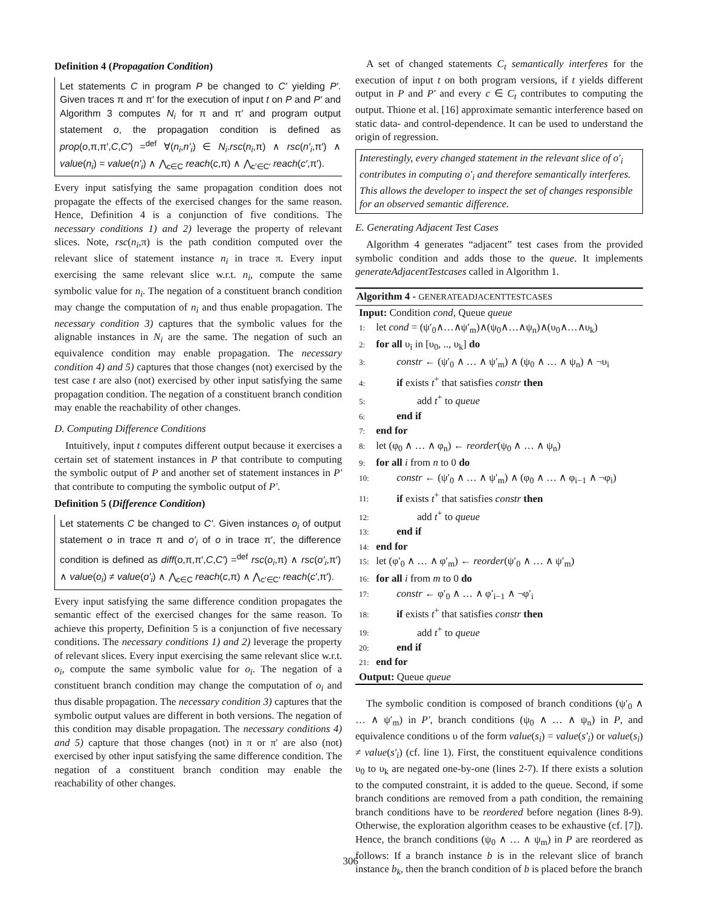Definition 4 (Propagation Condition)
Let statements C in program P be changed to C′ yielding P′. Given traces π and π′ for the execution of input t on P and P′ and Algorithm 3 computes N<sub>i</sub> for π and π′ and program output statement o, the propagation condition is defined as prop(o,π,π′,C,C′) =<sup>def</sup> ∀(n<sub>i</sub>,n′<sub>i</sub>) ∈ N<sub>i</sub>.rsc(n<sub>i</sub>,π) ∧ rsc(n′<sub>i</sub>,π′) ∧ value(n<sub>i</sub>) = value(n′<sub>i</sub>) ∧ ⋀<sub>c∈C</sub> reach(c,π) ∧ ⋀<sub>c′∈C′</sub> reach(c′,π′).
Every input satisfying the same propagation condition does not propagate the effects of the exercised changes for the same reason. Hence, Definition 4 is a conjunction of five conditions. The necessary conditions 1) and 2) leverage the property of relevant slices. Note, rsc(n<sub>i</sub>,π) is the path condition computed over the relevant slice of statement instance n<sub>i</sub> in trace π. Every input exercising the same relevant slice w.r.t. n<sub>i</sub>, compute the same symbolic value for n<sub>i</sub>. The negation of a constituent branch condition may change the computation of n<sub>i</sub> and thus enable propagation. The necessary condition 3) captures that the symbolic values for the alignable instances in N<sub>i</sub> are the same. The negation of such an equivalence condition may enable propagation. The necessary condition 4) and 5) captures that those changes (not) exercised by the test case t are also (not) exercised by other input satisfying the same propagation condition. The negation of a constituent branch condition may enable the reachability of other changes.
D. Computing Difference Conditions
Intuitively, input t computes different output because it exercises a certain set of statement instances in P that contribute to computing the symbolic output of P and another set of statement instances in P′ that contribute to computing the symbolic output of P′.
Definition 5 (Difference Condition)
Let statements C be changed to C′. Given instances o<sub>i</sub> of output statement o in trace π and o′<sub>i</sub> of o in trace π′, the difference condition is defined as diff(o,π,π′,C,C′) =<sup>def</sup> rsc(o<sub>i</sub>,π) ∧ rsc(o′<sub>i</sub>,π′) ∧ value(o<sub>i</sub>) ≠ value(o′<sub>i</sub>) ∧ ⋀<sub>c∈C</sub> reach(c,π) ∧ ⋀<sub>c′∈C′</sub> reach(c′,π′).
Every input satisfying the same difference condition propagates the semantic effect of the exercised changes for the same reason. To achieve this property, Definition 5 is a conjunction of five necessary conditions. The necessary conditions 1) and 2) leverage the property of relevant slices. Every input exercising the same relevant slice w.r.t. o<sub>i</sub>, compute the same symbolic value for o<sub>i</sub>. The negation of a constituent branch condition may change the computation of o<sub>i</sub> and thus disable propagation. The necessary condition 3) captures that the symbolic output values are different in both versions. The negation of this condition may disable propagation. The necessary conditions 4) and 5) capture that those changes (not) in π or π′ are also (not) exercised by other input satisfying the same difference condition. The negation of a constituent branch condition may enable the reachability of other changes.
A set of changed statements C<sub>t</sub> semantically interferes for the execution of input t on both program versions, if t yields different output in P and P′ and every c ∈ C<sub>t</sub> contributes to computing the output. Thione et al. [16] approximate semantic interference based on static data- and control-dependence. It can be used to understand the origin of regression.
Interestingly, every changed statement in the relevant slice of o′<sub>i</sub> contributes in computing o′<sub>i</sub> and therefore semantically interferes. This allows the developer to inspect the set of changes responsible for an observed semantic difference.
E. Generating Adjacent Test Cases
Algorithm 4 generates “adjacent” test cases from the provided symbolic condition and adds those to the queue. It implements generateAdjacentTestcases called in Algorithm 1.
Algorithm 4 - GENERATEADJACENTTESTCASES
Input: Condition cond, Queue queue
1: let cond = (ψ′<sub>0</sub>∧…∧ψ′<sub>m</sub>)∧(ψ<sub>0</sub>∧…∧ψ<sub>n</sub>)∧(υ<sub>0</sub>∧…∧υ<sub>k</sub>)
2: for all υ<sub>i</sub> in [υ<sub>0</sub>, .., υ<sub>k</sub>] do
3:   constr ← (ψ′<sub>0</sub> ∧ … ∧ ψ′<sub>m</sub>) ∧ (ψ<sub>0</sub> ∧ … ∧ ψ<sub>n</sub>) ∧ ¬υ<sub>i</sub>
4:   if exists t<sup>+</sup> that satisfies constr then
5:     add t<sup>+</sup> to queue
6:   end if
7: end for
8: let (φ<sub>0</sub> ∧ … ∧ φ<sub>n</sub>) ← reorder(ψ<sub>0</sub> ∧ … ∧ ψ<sub>n</sub>)
9: for all i from n to 0 do
10:   constr ← (ψ′<sub>0</sub> ∧ … ∧ ψ′<sub>m</sub>) ∧ (φ<sub>0</sub> ∧ … ∧ φ<sub>i−1</sub> ∧ ¬φ<sub>i</sub>)
11:   if exists t<sup>+</sup> that satisfies constr then
12:     add t<sup>+</sup> to queue
13:   end if
14: end for
15: let (φ′<sub>0</sub> ∧ … ∧ φ′<sub>m</sub>) ← reorder(ψ′<sub>0</sub> ∧ … ∧ ψ′<sub>m</sub>)
16: for all i from m to 0 do
17:   constr ← φ′<sub>0</sub> ∧ … ∧ φ′<sub>i−1</sub> ∧ ¬φ′<sub>i</sub>
18:   if exists t<sup>+</sup> that satisfies constr then
19:     add t<sup>+</sup> to queue
20:   end if
21: end for
Output: Queue queue
The symbolic condition is composed of branch conditions (ψ′<sub>0</sub> ∧ … ∧ ψ′<sub>m</sub>) in P′, branch conditions (ψ<sub>0</sub> ∧ … ∧ ψ<sub>n</sub>) in P, and equivalence conditions υ of the form value(s<sub>i</sub>) = value(s′<sub>i</sub>) or value(s<sub>i</sub>) ≠ value(s′<sub>i</sub>) (cf. line 1). First, the constituent equivalence conditions υ<sub>0</sub> to υ<sub>k</sub> are negated one-by-one (lines 2-7). If there exists a solution to the computed constraint, it is added to the queue. Second, if some branch conditions are removed from a path condition, the remaining branch conditions have to be reordered before negation (lines 8-9). Otherwise, the exploration algorithm ceases to be exhaustive (cf. [7]). Hence, the branch conditions (ψ<sub>0</sub> ∧ … ∧ ψ<sub>m</sub>) in P are reordered as follows: If a branch instance b is in the relevant slice of branch instance b<sub>k</sub>, then the branch condition of b is placed before the branch
306